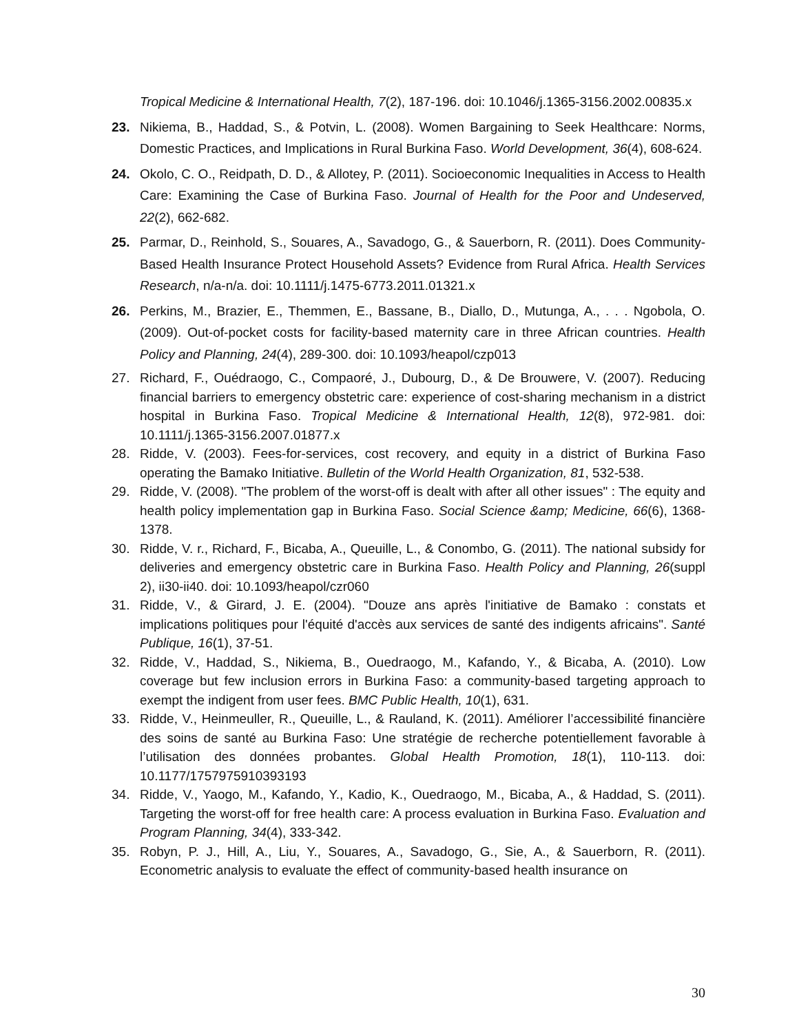Tropical Medicine & International Health, 7(2), 187-196. doi: 10.1046/j.1365-3156.2002.00835.x
23. Nikiema, B., Haddad, S., & Potvin, L. (2008). Women Bargaining to Seek Healthcare: Norms, Domestic Practices, and Implications in Rural Burkina Faso. World Development, 36(4), 608-624.
24. Okolo, C. O., Reidpath, D. D., & Allotey, P. (2011). Socioeconomic Inequalities in Access to Health Care: Examining the Case of Burkina Faso. Journal of Health for the Poor and Undeserved, 22(2), 662-682.
25. Parmar, D., Reinhold, S., Souares, A., Savadogo, G., & Sauerborn, R. (2011). Does Community-Based Health Insurance Protect Household Assets? Evidence from Rural Africa. Health Services Research, n/a-n/a. doi: 10.1111/j.1475-6773.2011.01321.x
26. Perkins, M., Brazier, E., Themmen, E., Bassane, B., Diallo, D., Mutunga, A., . . . Ngobola, O. (2009). Out-of-pocket costs for facility-based maternity care in three African countries. Health Policy and Planning, 24(4), 289-300. doi: 10.1093/heapol/czp013
27. Richard, F., Ouédraogo, C., Compaoré, J., Dubourg, D., & De Brouwere, V. (2007). Reducing financial barriers to emergency obstetric care: experience of cost-sharing mechanism in a district hospital in Burkina Faso. Tropical Medicine & International Health, 12(8), 972-981. doi: 10.1111/j.1365-3156.2007.01877.x
28. Ridde, V. (2003). Fees-for-services, cost recovery, and equity in a district of Burkina Faso operating the Bamako Initiative. Bulletin of the World Health Organization, 81, 532-538.
29. Ridde, V. (2008). "The problem of the worst-off is dealt with after all other issues" : The equity and health policy implementation gap in Burkina Faso. Social Science &amp; Medicine, 66(6), 1368-1378.
30. Ridde, V. r., Richard, F., Bicaba, A., Queuille, L., & Conombo, G. (2011). The national subsidy for deliveries and emergency obstetric care in Burkina Faso. Health Policy and Planning, 26(suppl 2), ii30-ii40. doi: 10.1093/heapol/czr060
31. Ridde, V., & Girard, J. E. (2004). "Douze ans après l'initiative de Bamako : constats et implications politiques pour l'équité d'accès aux services de santé des indigents africains". Santé Publique, 16(1), 37-51.
32. Ridde, V., Haddad, S., Nikiema, B., Ouedraogo, M., Kafando, Y., & Bicaba, A. (2010). Low coverage but few inclusion errors in Burkina Faso: a community-based targeting approach to exempt the indigent from user fees. BMC Public Health, 10(1), 631.
33. Ridde, V., Heinmeuller, R., Queuille, L., & Rauland, K. (2011). Améliorer l’accessibilité financière des soins de santé au Burkina Faso: Une stratégie de recherche potentiellement favorable à l’utilisation des données probantes. Global Health Promotion, 18(1), 110-113. doi: 10.1177/1757975910393193
34. Ridde, V., Yaogo, M., Kafando, Y., Kadio, K., Ouedraogo, M., Bicaba, A., & Haddad, S. (2011). Targeting the worst-off for free health care: A process evaluation in Burkina Faso. Evaluation and Program Planning, 34(4), 333-342.
35. Robyn, P. J., Hill, A., Liu, Y., Souares, A., Savadogo, G., Sie, A., & Sauerborn, R. (2011). Econometric analysis to evaluate the effect of community-based health insurance on
30